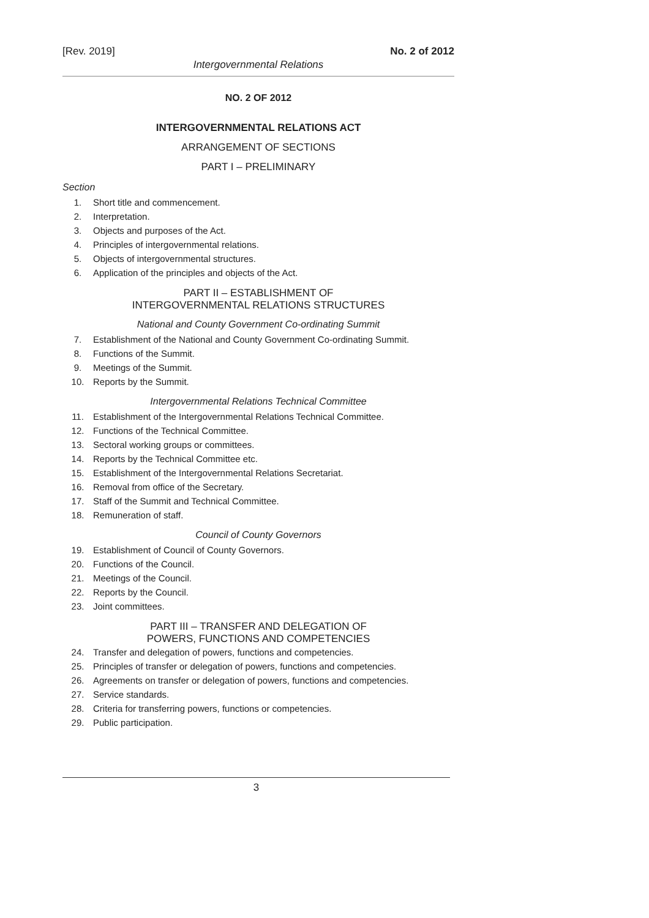[Rev. 2019] No. 2 of 2012
Intergovernmental Relations
NO. 2 OF 2012
INTERGOVERNMENTAL RELATIONS ACT
ARRANGEMENT OF SECTIONS
PART I – PRELIMINARY
Section
1. Short title and commencement.
2. Interpretation.
3. Objects and purposes of the Act.
4. Principles of intergovernmental relations.
5. Objects of intergovernmental structures.
6. Application of the principles and objects of the Act.
PART II – ESTABLISHMENT OF
INTERGOVERNMENTAL RELATIONS STRUCTURES
National and County Government Co-ordinating Summit
7. Establishment of the National and County Government Co-ordinating Summit.
8. Functions of the Summit.
9. Meetings of the Summit.
10. Reports by the Summit.
Intergovernmental Relations Technical Committee
11. Establishment of the Intergovernmental Relations Technical Committee.
12. Functions of the Technical Committee.
13. Sectoral working groups or committees.
14. Reports by the Technical Committee etc.
15. Establishment of the Intergovernmental Relations Secretariat.
16. Removal from office of the Secretary.
17. Staff of the Summit and Technical Committee.
18. Remuneration of staff.
Council of County Governors
19. Establishment of Council of County Governors.
20. Functions of the Council.
21. Meetings of the Council.
22. Reports by the Council.
23. Joint committees.
PART III – TRANSFER AND DELEGATION OF
POWERS, FUNCTIONS AND COMPETENCIES
24. Transfer and delegation of powers, functions and competencies.
25. Principles of transfer or delegation of powers, functions and competencies.
26. Agreements on transfer or delegation of powers, functions and competencies.
27. Service standards.
28. Criteria for transferring powers, functions or competencies.
29. Public participation.
3